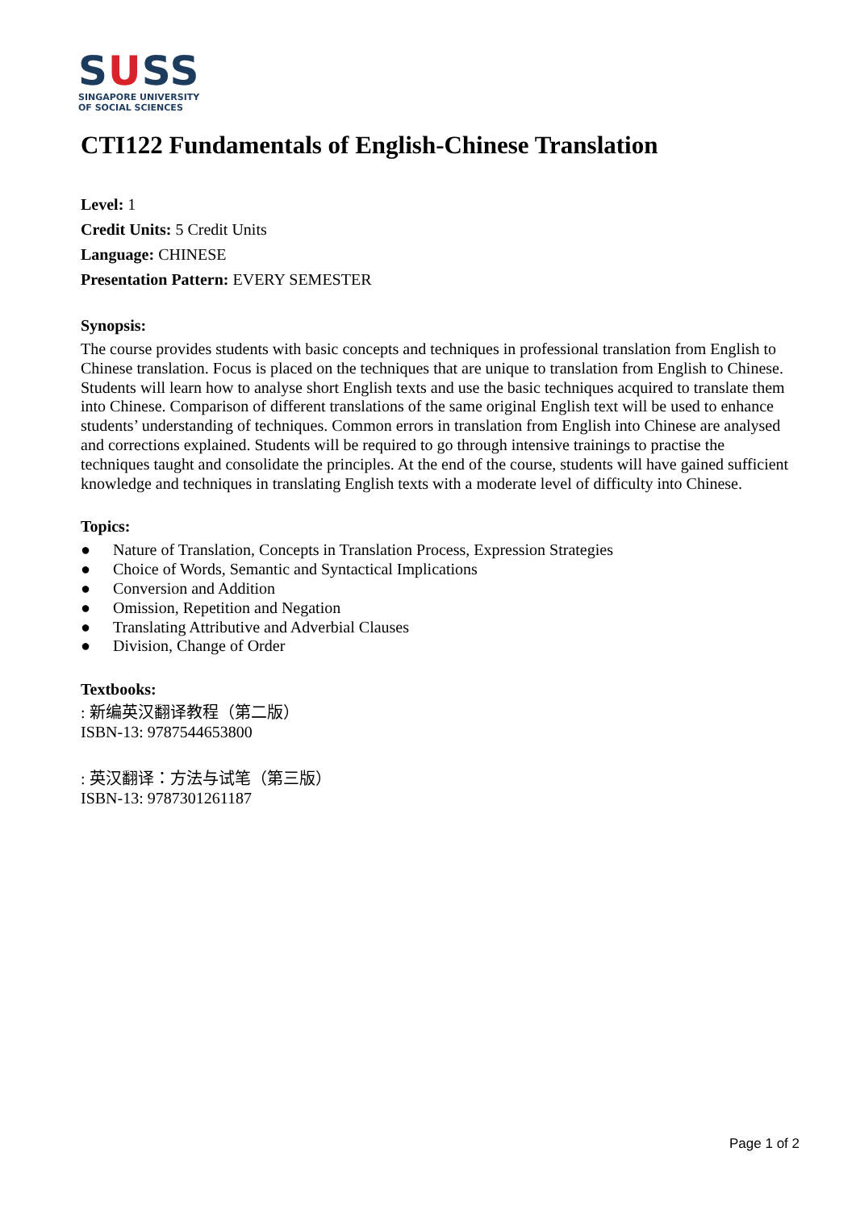SUSS
SINGAPORE UNIVERSITY
OF SOCIAL SCIENCES
CTI122 Fundamentals of English-Chinese Translation
Level: 1
Credit Units: 5 Credit Units
Language: CHINESE
Presentation Pattern: EVERY SEMESTER
Synopsis:
The course provides students with basic concepts and techniques in professional translation from English to Chinese translation. Focus is placed on the techniques that are unique to translation from English to Chinese. Students will learn how to analyse short English texts and use the basic techniques acquired to translate them into Chinese. Comparison of different translations of the same original English text will be used to enhance students’ understanding of techniques. Common errors in translation from English into Chinese are analysed and corrections explained. Students will be required to go through intensive trainings to practise the techniques taught and consolidate the principles. At the end of the course, students will have gained sufficient knowledge and techniques in translating English texts with a moderate level of difficulty into Chinese.
Topics:
● Nature of Translation, Concepts in Translation Process, Expression Strategies
● Choice of Words, Semantic and Syntactical Implications
● Conversion and Addition
● Omission, Repetition and Negation
● Translating Attributive and Adverbial Clauses
● Division, Change of Order
Textbooks:
: 新编英汉翻译教程（第二版）
ISBN-13: 9787544653800
: 英汉翻译：方法与试笔（第三版）
ISBN-13: 9787301261187
Page 1 of 2